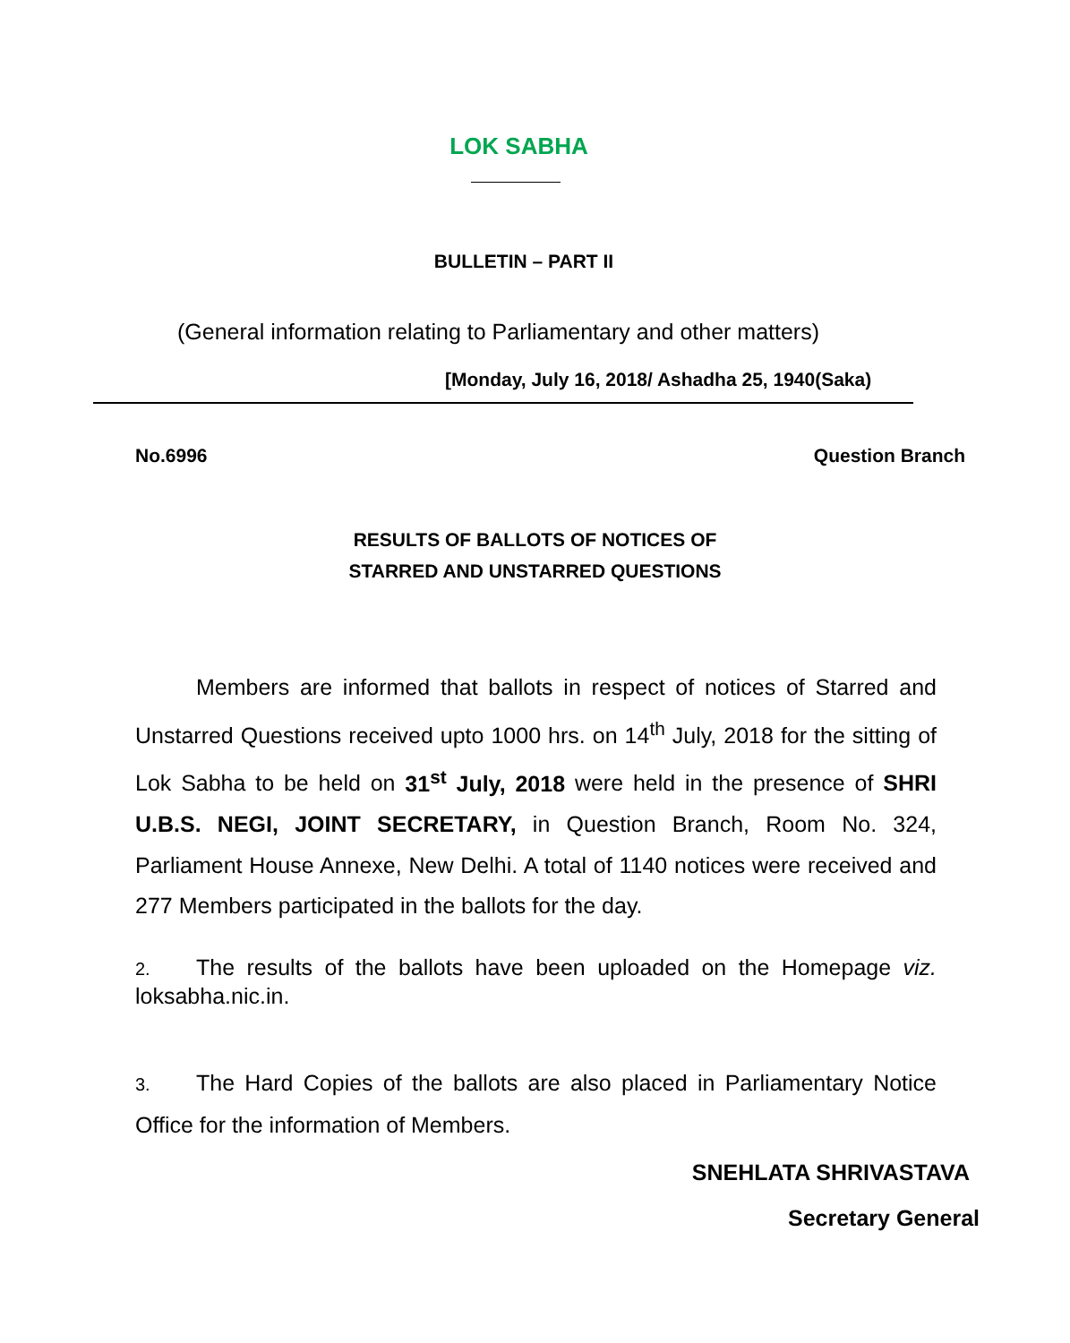LOK SABHA
BULLETIN – PART II
(General information relating to Parliamentary and other matters)
[Monday, July 16, 2018/ Ashadha 25, 1940(Saka)
No.6996 Question Branch
RESULTS OF BALLOTS OF NOTICES OF
STARRED AND UNSTARRED QUESTIONS
Members are informed that ballots in respect of notices of Starred and Unstarred Questions received upto 1000 hrs. on 14<sup>th</sup> July, 2018 for the sitting of Lok Sabha to be held on 31<sup>st</sup> July, 2018 were held in the presence of SHRI U.B.S. NEGI, JOINT SECRETARY, in Question Branch, Room No. 324, Parliament House Annexe, New Delhi. A total of 1140 notices were received and 277 Members participated in the ballots for the day.
2. The results of the ballots have been uploaded on the Homepage viz. loksabha.nic.in.
3. The Hard Copies of the ballots are also placed in Parliamentary Notice Office for the information of Members.
SNEHLATA SHRIVASTAVA
Secretary General